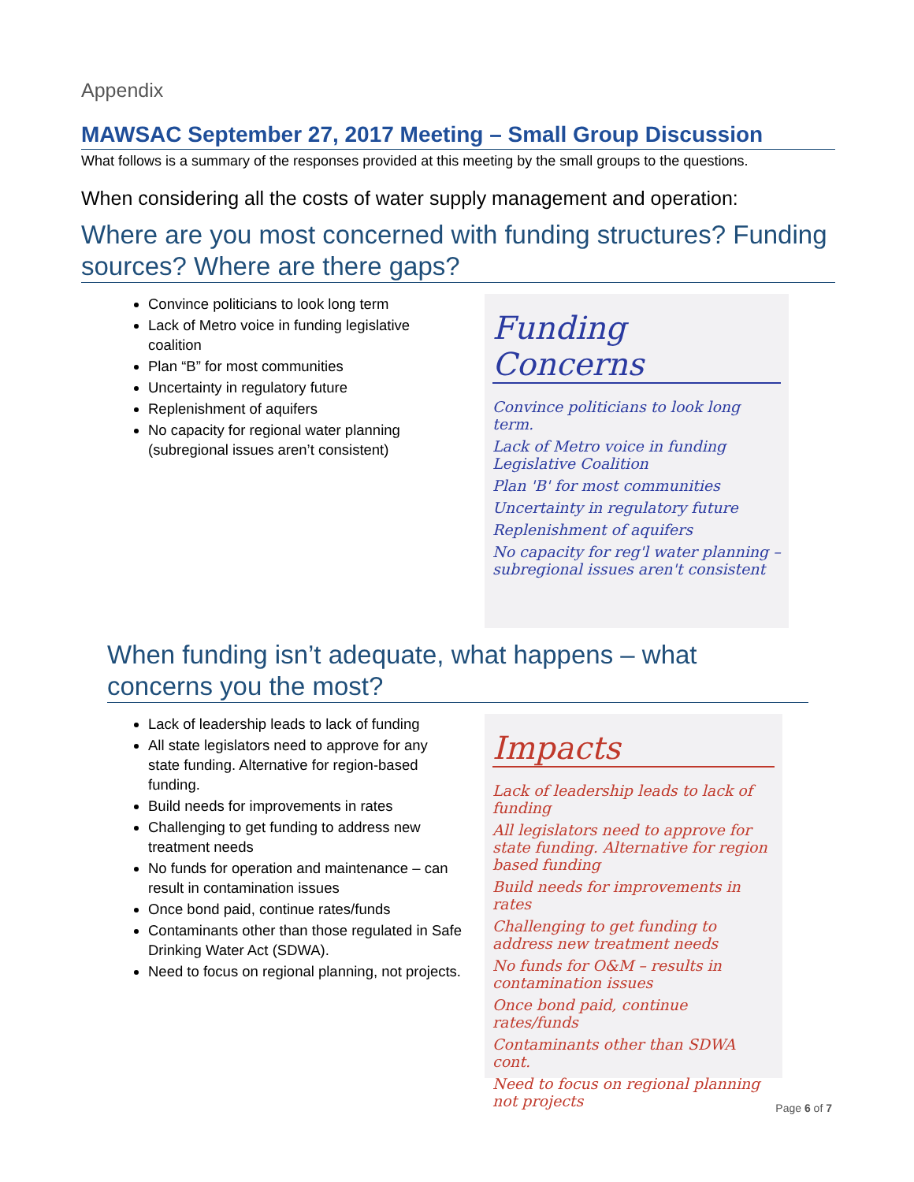Appendix
MAWSAC September 27, 2017 Meeting – Small Group Discussion
What follows is a summary of the responses provided at this meeting by the small groups to the questions.
When considering all the costs of water supply management and operation:
Where are you most concerned with funding structures? Funding sources? Where are there gaps?
Convince politicians to look long term
Lack of Metro voice in funding legislative coalition
Plan “B” for most communities
Uncertainty in regulatory future
Replenishment of aquifers
No capacity for regional water planning (subregional issues aren’t consistent)
Funding Concerns
Convince politicians to look long term.
Lack of Metro voice in funding Legislative Coalition
Plan 'B' for most communities
Uncertainty in regulatory future
Replenishment of aquifers
No capacity for reg'l water planning – subregional issues aren't consistent
When funding isn’t adequate, what happens – what concerns you the most?
Lack of leadership leads to lack of funding
All state legislators need to approve for any state funding. Alternative for region-based funding.
Build needs for improvements in rates
Challenging to get funding to address new treatment needs
No funds for operation and maintenance – can result in contamination issues
Once bond paid, continue rates/funds
Contaminants other than those regulated in Safe Drinking Water Act (SDWA).
Need to focus on regional planning, not projects.
Impacts
Lack of leadership leads to lack of funding
All legislators need to approve for state funding. Alternative for region based funding
Build needs for improvements in rates
Challenging to get funding to address new treatment needs
No funds for O&M – results in contamination issues
Once bond paid, continue rates/funds
Contaminants other than SDWA cont.
Need to focus on regional planning not projects
Page 6 of 7